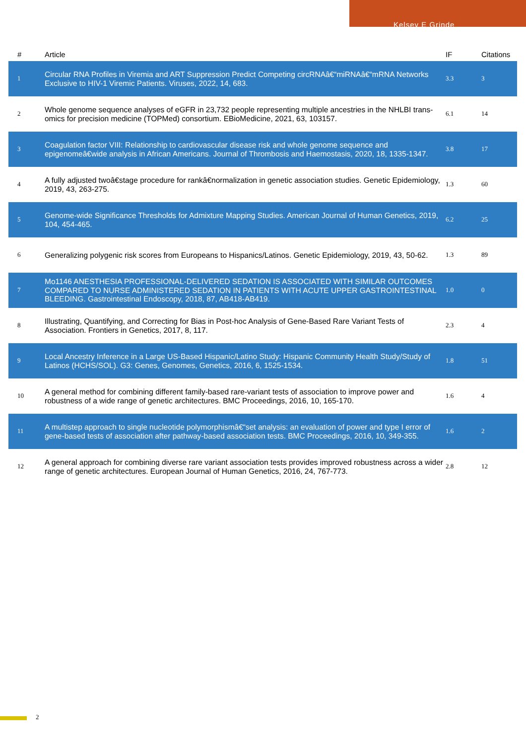Kelsey E Grinde
| # | Article | IF | Citations |
| --- | --- | --- | --- |
| 1 | Circular RNA Profiles in Viremia and ART Suppression Predict Competing circRNAâ€“miRNAâ€“mRNA Networks Exclusive to HIV-1 Viremic Patients. Viruses, 2022, 14, 683. | 3.3 | 3 |
| 2 | Whole genome sequence analyses of eGFR in 23,732 people representing multiple ancestries in the NHLBI trans-omics for precision medicine (TOPMed) consortium. EBioMedicine, 2021, 63, 103157. | 6.1 | 14 |
| 3 | Coagulation factor VIII: Relationship to cardiovascular disease risk and whole genome sequence and epigenomeâ€wide analysis in African Americans. Journal of Thrombosis and Haemostasis, 2020, 18, 1335-1347. | 3.8 | 17 |
| 4 | A fully adjusted twoâ€stage procedure for rankâ€normalization in genetic association studies. Genetic Epidemiology, 2019, 43, 263-275. | 1.3 | 60 |
| 5 | Genome-wide Significance Thresholds for Admixture Mapping Studies. American Journal of Human Genetics, 2019, 104, 454-465. | 6.2 | 25 |
| 6 | Generalizing polygenic risk scores from Europeans to Hispanics/Latinos. Genetic Epidemiology, 2019, 43, 50-62. | 1.3 | 89 |
| 7 | Mo1146 ANESTHESIA PROFESSIONAL-DELIVERED SEDATION IS ASSOCIATED WITH SIMILAR OUTCOMES COMPARED TO NURSE ADMINISTERED SEDATION IN PATIENTS WITH ACUTE UPPER GASTROINTESTINAL BLEEDING. Gastrointestinal Endoscopy, 2018, 87, AB418-AB419. | 1.0 | 0 |
| 8 | Illustrating, Quantifying, and Correcting for Bias in Post-hoc Analysis of Gene-Based Rare Variant Tests of Association. Frontiers in Genetics, 2017, 8, 117. | 2.3 | 4 |
| 9 | Local Ancestry Inference in a Large US-Based Hispanic/Latino Study: Hispanic Community Health Study/Study of Latinos (HCHS/SOL). G3: Genes, Genomes, Genetics, 2016, 6, 1525-1534. | 1.8 | 51 |
| 10 | A general method for combining different family-based rare-variant tests of association to improve power and robustness of a wide range of genetic architectures. BMC Proceedings, 2016, 10, 165-170. | 1.6 | 4 |
| 11 | A multistep approach to single nucleotide polymorphismâ€“set analysis: an evaluation of power and type I error of gene-based tests of association after pathway-based association tests. BMC Proceedings, 2016, 10, 349-355. | 1.6 | 2 |
| 12 | A general approach for combining diverse rare variant association tests provides improved robustness across a wider range of genetic architectures. European Journal of Human Genetics, 2016, 24, 767-773. | 2.8 | 12 |
2